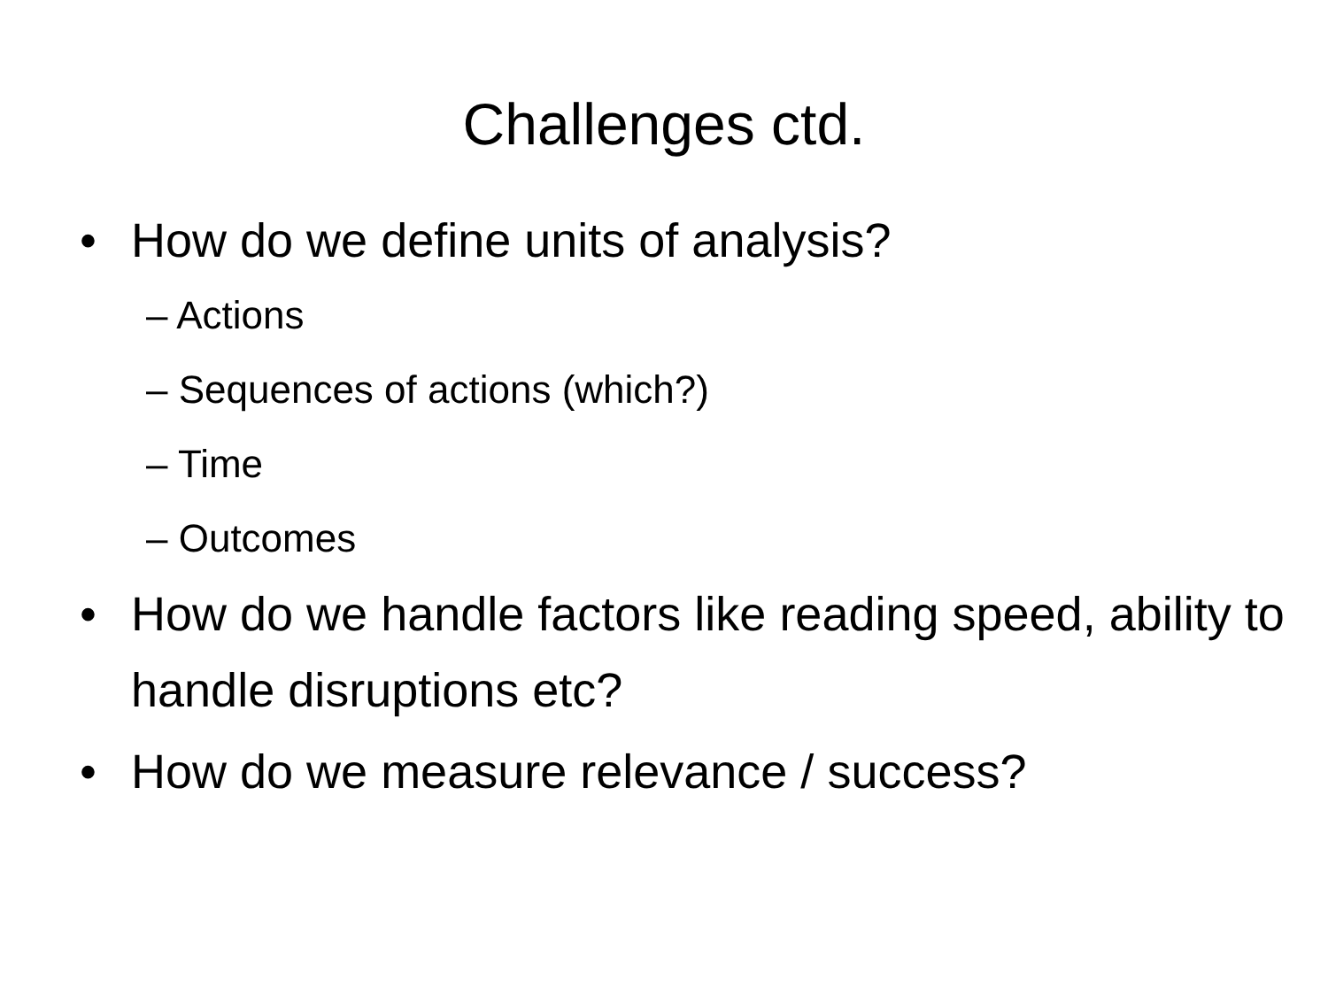Challenges ctd.
• How do we define units of analysis?
– Actions
– Sequences of actions (which?)
– Time
– Outcomes
• How do we handle factors like reading speed, ability to handle disruptions etc?
• How do we measure relevance / success?